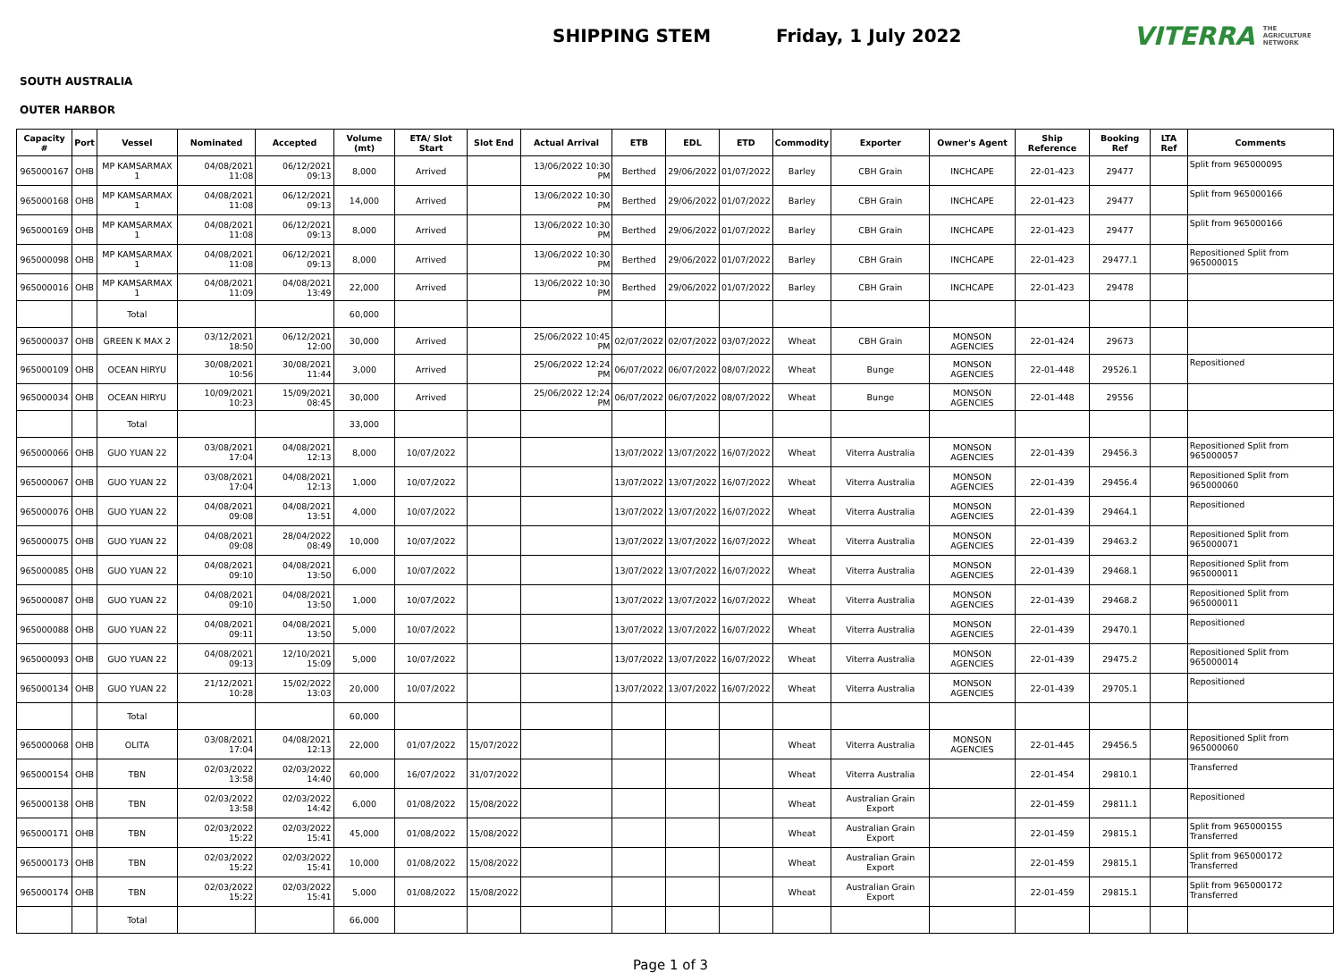SHIPPING STEM Friday, 1 July 2022
VITERRA THE AGRICULTURE NETWORK
SOUTH AUSTRALIA
OUTER HARBOR
| Capacity # | Port | Vessel | Nominated | Accepted | Volume (mt) | ETA/ Slot Start | Slot End | Actual Arrival | ETB | EDL | ETD | Commodity | Exporter | Owner's Agent | Ship Reference | Booking Ref | LTA Ref | Comments |
| --- | --- | --- | --- | --- | --- | --- | --- | --- | --- | --- | --- | --- | --- | --- | --- | --- | --- | --- |
| 965000167 | OHB | MP KAMSARMAX 1 | 04/08/2021 11:08 | 06/12/2021 09:13 | 8,000 | Arrived | | 13/06/2022 10:30 PM | Berthed | 29/06/2022 | 01/07/2022 | Barley | CBH Grain | INCHCAPE | 22-01-423 | 29477 | | Split from 965000095 |
| 965000168 | OHB | MP KAMSARMAX 1 | 04/08/2021 11:08 | 06/12/2021 09:13 | 14,000 | Arrived | | 13/06/2022 10:30 PM | Berthed | 29/06/2022 | 01/07/2022 | Barley | CBH Grain | INCHCAPE | 22-01-423 | 29477 | | Split from 965000166 |
| 965000169 | OHB | MP KAMSARMAX 1 | 04/08/2021 11:08 | 06/12/2021 09:13 | 8,000 | Arrived | | 13/06/2022 10:30 PM | Berthed | 29/06/2022 | 01/07/2022 | Barley | CBH Grain | INCHCAPE | 22-01-423 | 29477 | | Split from 965000166 |
| 965000098 | OHB | MP KAMSARMAX 1 | 04/08/2021 11:08 | 06/12/2021 09:13 | 8,000 | Arrived | | 13/06/2022 10:30 PM | Berthed | 29/06/2022 | 01/07/2022 | Barley | CBH Grain | INCHCAPE | 22-01-423 | 29477.1 | | Repositioned Split from 965000015 |
| 965000016 | OHB | MP KAMSARMAX 1 | 04/08/2021 11:09 | 04/08/2021 13:49 | 22,000 | Arrived | | 13/06/2022 10:30 PM | Berthed | 29/06/2022 | 01/07/2022 | Barley | CBH Grain | INCHCAPE | 22-01-423 | 29478 | | |
| | | Total | | | 60,000 | | | | | | | | | | | | | |
| 965000037 | OHB | GREEN K MAX 2 | 03/12/2021 18:50 | 06/12/2021 12:00 | 30,000 | Arrived | | 25/06/2022 10:45 PM | 02/07/2022 | 02/07/2022 | 03/07/2022 | Wheat | CBH Grain | MONSON AGENCIES | 22-01-424 | 29673 | | |
| 965000109 | OHB | OCEAN HIRYU | 30/08/2021 10:56 | 30/08/2021 11:44 | 3,000 | Arrived | | 25/06/2022 12:24 PM | 06/07/2022 | 06/07/2022 | 08/07/2022 | Wheat | Bunge | MONSON AGENCIES | 22-01-448 | 29526.1 | | Repositioned |
| 965000034 | OHB | OCEAN HIRYU | 10/09/2021 10:23 | 15/09/2021 08:45 | 30,000 | Arrived | | 25/06/2022 12:24 PM | 06/07/2022 | 06/07/2022 | 08/07/2022 | Wheat | Bunge | MONSON AGENCIES | 22-01-448 | 29556 | | |
| | | Total | | | 33,000 | | | | | | | | | | | | | |
| 965000066 | OHB | GUO YUAN 22 | 03/08/2021 17:04 | 04/08/2021 12:13 | 8,000 | 10/07/2022 | | | 13/07/2022 | 13/07/2022 | 16/07/2022 | Wheat | Viterra Australia | MONSON AGENCIES | 22-01-439 | 29456.3 | | Repositioned Split from 965000057 |
| 965000067 | OHB | GUO YUAN 22 | 03/08/2021 17:04 | 04/08/2021 12:13 | 1,000 | 10/07/2022 | | | 13/07/2022 | 13/07/2022 | 16/07/2022 | Wheat | Viterra Australia | MONSON AGENCIES | 22-01-439 | 29456.4 | | Repositioned Split from 965000060 |
| 965000076 | OHB | GUO YUAN 22 | 04/08/2021 09:08 | 04/08/2021 13:51 | 4,000 | 10/07/2022 | | | 13/07/2022 | 13/07/2022 | 16/07/2022 | Wheat | Viterra Australia | MONSON AGENCIES | 22-01-439 | 29464.1 | | Repositioned |
| 965000075 | OHB | GUO YUAN 22 | 04/08/2021 09:08 | 28/04/2022 08:49 | 10,000 | 10/07/2022 | | | 13/07/2022 | 13/07/2022 | 16/07/2022 | Wheat | Viterra Australia | MONSON AGENCIES | 22-01-439 | 29463.2 | | Repositioned Split from 965000071 |
| 965000085 | OHB | GUO YUAN 22 | 04/08/2021 09:10 | 04/08/2021 13:50 | 6,000 | 10/07/2022 | | | 13/07/2022 | 13/07/2022 | 16/07/2022 | Wheat | Viterra Australia | MONSON AGENCIES | 22-01-439 | 29468.1 | | Repositioned Split from 965000011 |
| 965000087 | OHB | GUO YUAN 22 | 04/08/2021 09:10 | 04/08/2021 13:50 | 1,000 | 10/07/2022 | | | 13/07/2022 | 13/07/2022 | 16/07/2022 | Wheat | Viterra Australia | MONSON AGENCIES | 22-01-439 | 29468.2 | | Repositioned Split from 965000011 |
| 965000088 | OHB | GUO YUAN 22 | 04/08/2021 09:11 | 04/08/2021 13:50 | 5,000 | 10/07/2022 | | | 13/07/2022 | 13/07/2022 | 16/07/2022 | Wheat | Viterra Australia | MONSON AGENCIES | 22-01-439 | 29470.1 | | Repositioned |
| 965000093 | OHB | GUO YUAN 22 | 04/08/2021 09:13 | 12/10/2021 15:09 | 5,000 | 10/07/2022 | | | 13/07/2022 | 13/07/2022 | 16/07/2022 | Wheat | Viterra Australia | MONSON AGENCIES | 22-01-439 | 29475.2 | | Repositioned Split from 965000014 |
| 965000134 | OHB | GUO YUAN 22 | 21/12/2021 10:28 | 15/02/2022 13:03 | 20,000 | 10/07/2022 | | | 13/07/2022 | 13/07/2022 | 16/07/2022 | Wheat | Viterra Australia | MONSON AGENCIES | 22-01-439 | 29705.1 | | Repositioned |
| | | Total | | | 60,000 | | | | | | | | | | | | | |
| 965000068 | OHB | OLITA | 03/08/2021 17:04 | 04/08/2021 12:13 | 22,000 | 01/07/2022 | 15/07/2022 | | | | | Wheat | Viterra Australia | MONSON AGENCIES | 22-01-445 | 29456.5 | | Repositioned Split from 965000060 |
| 965000154 | OHB | TBN | 02/03/2022 13:58 | 02/03/2022 14:40 | 60,000 | 16/07/2022 | 31/07/2022 | | | | | Wheat | Viterra Australia | | 22-01-454 | 29810.1 | | Transferred |
| 965000138 | OHB | TBN | 02/03/2022 13:58 | 02/03/2022 14:42 | 6,000 | 01/08/2022 | 15/08/2022 | | | | | Wheat | Australian Grain Export | | 22-01-459 | 29811.1 | | Repositioned |
| 965000171 | OHB | TBN | 02/03/2022 15:22 | 02/03/2022 15:41 | 45,000 | 01/08/2022 | 15/08/2022 | | | | | Wheat | Australian Grain Export | | 22-01-459 | 29815.1 | | Split from 965000155 Transferred |
| 965000173 | OHB | TBN | 02/03/2022 15:22 | 02/03/2022 15:41 | 10,000 | 01/08/2022 | 15/08/2022 | | | | | Wheat | Australian Grain Export | | 22-01-459 | 29815.1 | | Split from 965000172 Transferred |
| 965000174 | OHB | TBN | 02/03/2022 15:22 | 02/03/2022 15:41 | 5,000 | 01/08/2022 | 15/08/2022 | | | | | Wheat | Australian Grain Export | | 22-01-459 | 29815.1 | | Split from 965000172 Transferred |
| | | Total | | | 66,000 | | | | | | | | | | | | | |
Page 1 of 3